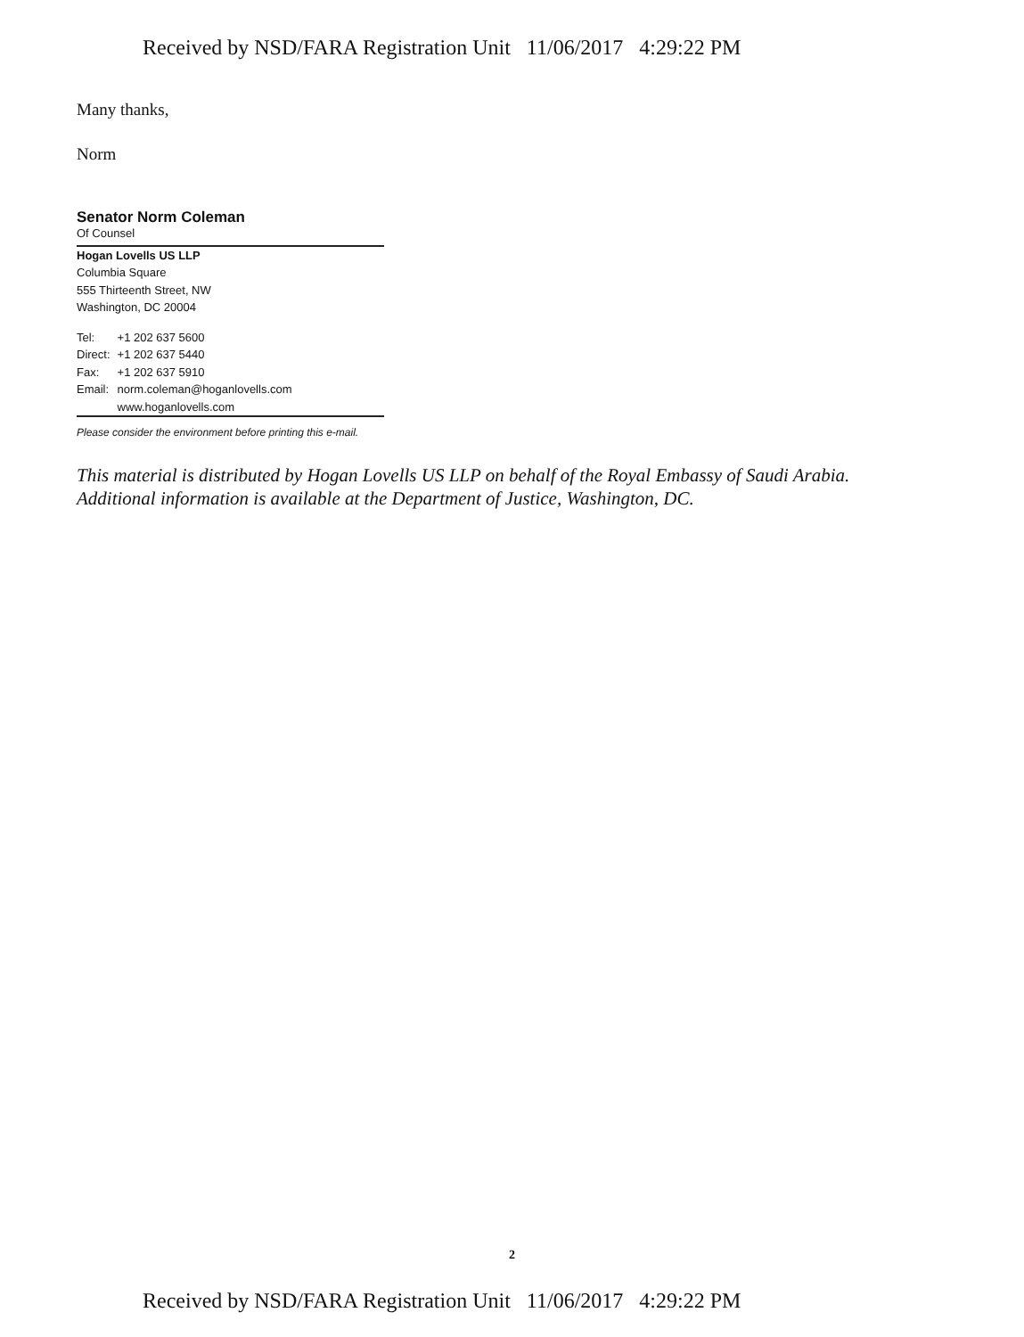Received by NSD/FARA Registration Unit 11/06/2017 4:29:22 PM
Many thanks,
Norm
Senator Norm Coleman
Of Counsel
Hogan Lovells US LLP
Columbia Square
555 Thirteenth Street, NW
Washington, DC 20004
| Tel: | +1 202 637 5600 |
| Direct: | +1 202 637 5440 |
| Fax: | +1 202 637 5910 |
| Email: | norm.coleman@hoganlovells.com |
| | www.hoganlovells.com |
Please consider the environment before printing this e-mail.
This material is distributed by Hogan Lovells US LLP on behalf of the Royal Embassy of Saudi Arabia. Additional information is available at the Department of Justice, Washington, DC.
2
Received by NSD/FARA Registration Unit 11/06/2017 4:29:22 PM